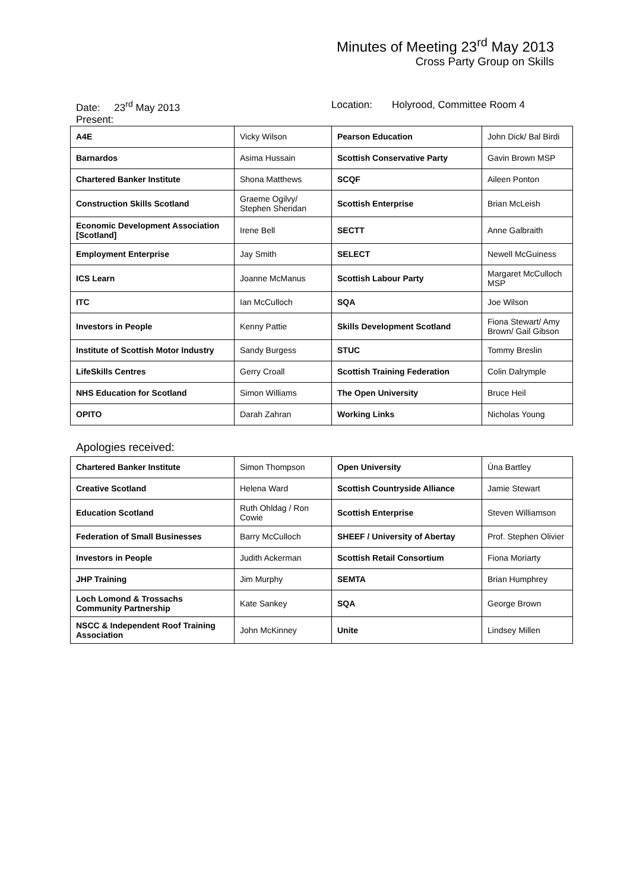Minutes of Meeting 23<sup>rd</sup> May 2013
Cross Party Group on Skills
Date: 23<sup>rd</sup> May 2013 Location: Holyrood, Committee Room 4
Present:
| A4E | Vicky Wilson | Pearson Education | John Dick/ Bal Birdi |
| Barnardos | Asima Hussain | Scottish Conservative Party | Gavin Brown MSP |
| Chartered Banker Institute | Shona Matthews | SCQF | Aileen Ponton |
| Construction Skills Scotland | Graeme Ogilvy/ Stephen Sheridan | Scottish Enterprise | Brian McLeish |
| Economic Development Association [Scotland] | Irene Bell | SECTT | Anne Galbraith |
| Employment Enterprise | Jay Smith | SELECT | Newell McGuiness |
| ICS Learn | Joanne McManus | Scottish Labour Party | Margaret McCulloch MSP |
| ITC | Ian McCulloch | SQA | Joe Wilson |
| Investors in People | Kenny Pattie | Skills Development Scotland | Fiona Stewart/ Amy Brown/ Gail Gibson |
| Institute of Scottish Motor Industry | Sandy Burgess | STUC | Tommy Breslin |
| LifeSkills Centres | Gerry Croall | Scottish Training Federation | Colin Dalrymple |
| NHS Education for Scotland | Simon Williams | The Open University | Bruce Heil |
| OPITO | Darah Zahran | Working Links | Nicholas Young |
Apologies received:
| Chartered Banker Institute | Simon Thompson | Open University | Úna Bartley |
| Creative Scotland | Helena Ward | Scottish Countryside Alliance | Jamie Stewart |
| Education Scotland | Ruth Ohldag / Ron Cowie | Scottish Enterprise | Steven Williamson |
| Federation of Small Businesses | Barry McCulloch | SHEEF / University of Abertay | Prof. Stephen Olivier |
| Investors in People | Judith Ackerman | Scottish Retail Consortium | Fiona Moriarty |
| JHP Training | Jim Murphy | SEMTA | Brian Humphrey |
| Loch Lomond & Trossachs Community Partnership | Kate Sankey | SQA | George Brown |
| NSCC & Independent Roof Training Association | John McKinney | Unite | Lindsey Millen |